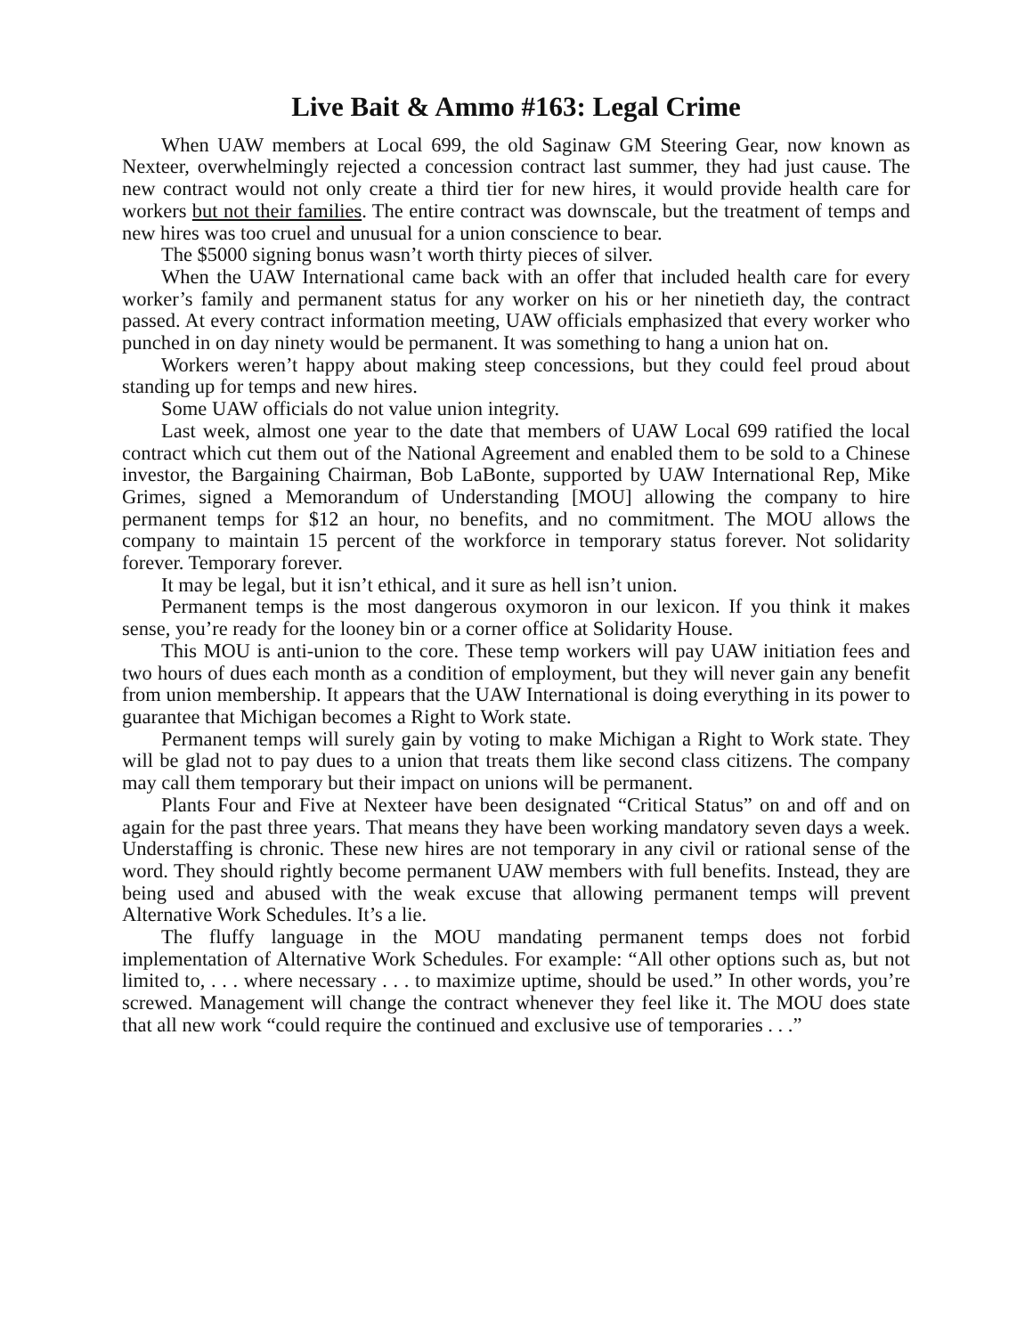Live Bait & Ammo #163: Legal Crime
When UAW members at Local 699, the old Saginaw GM Steering Gear, now known as Nexteer, overwhelmingly rejected a concession contract last summer, they had just cause. The new contract would not only create a third tier for new hires, it would provide health care for workers but not their families. The entire contract was downscale, but the treatment of temps and new hires was too cruel and unusual for a union conscience to bear.
The $5000 signing bonus wasn’t worth thirty pieces of silver.
When the UAW International came back with an offer that included health care for every worker’s family and permanent status for any worker on his or her ninetieth day, the contract passed. At every contract information meeting, UAW officials emphasized that every worker who punched in on day ninety would be permanent. It was something to hang a union hat on.
Workers weren’t happy about making steep concessions, but they could feel proud about standing up for temps and new hires.
Some UAW officials do not value union integrity.
Last week, almost one year to the date that members of UAW Local 699 ratified the local contract which cut them out of the National Agreement and enabled them to be sold to a Chinese investor, the Bargaining Chairman, Bob LaBonte, supported by UAW International Rep, Mike Grimes, signed a Memorandum of Understanding [MOU] allowing the company to hire permanent temps for $12 an hour, no benefits, and no commitment. The MOU allows the company to maintain 15 percent of the workforce in temporary status forever. Not solidarity forever. Temporary forever.
It may be legal, but it isn’t ethical, and it sure as hell isn’t union.
Permanent temps is the most dangerous oxymoron in our lexicon. If you think it makes sense, you’re ready for the looney bin or a corner office at Solidarity House.
This MOU is anti-union to the core. These temp workers will pay UAW initiation fees and two hours of dues each month as a condition of employment, but they will never gain any benefit from union membership. It appears that the UAW International is doing everything in its power to guarantee that Michigan becomes a Right to Work state.
Permanent temps will surely gain by voting to make Michigan a Right to Work state. They will be glad not to pay dues to a union that treats them like second class citizens. The company may call them temporary but their impact on unions will be permanent.
Plants Four and Five at Nexteer have been designated “Critical Status” on and off and on again for the past three years. That means they have been working mandatory seven days a week. Understaffing is chronic. These new hires are not temporary in any civil or rational sense of the word. They should rightly become permanent UAW members with full benefits. Instead, they are being used and abused with the weak excuse that allowing permanent temps will prevent Alternative Work Schedules. It’s a lie.
The fluffy language in the MOU mandating permanent temps does not forbid implementation of Alternative Work Schedules. For example: “All other options such as, but not limited to, . . . where necessary . . . to maximize uptime, should be used.” In other words, you’re screwed. Management will change the contract whenever they feel like it. The MOU does state that all new work “could require the continued and exclusive use of temporaries . . .”